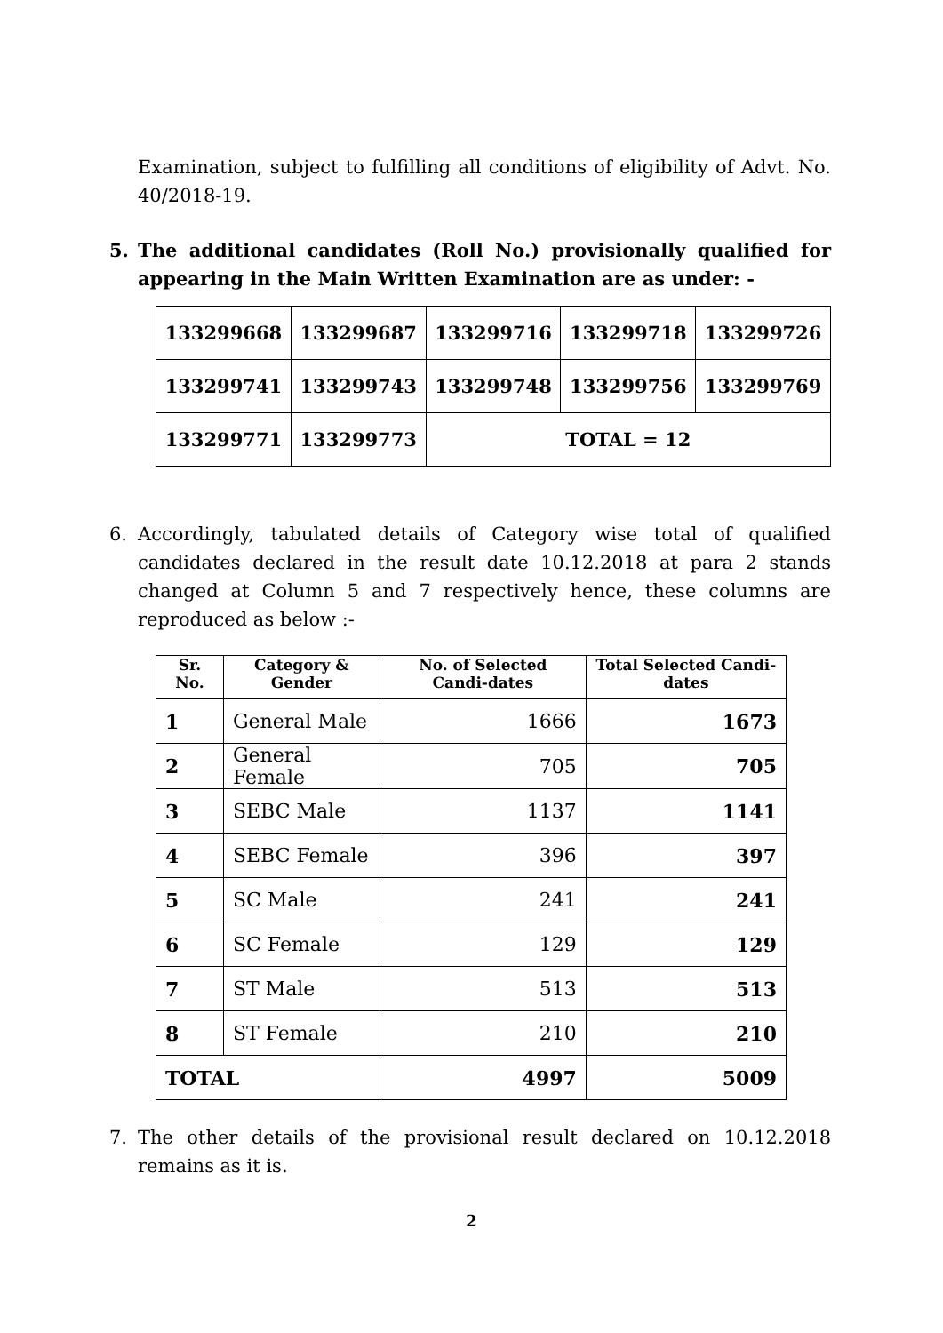Examination, subject to fulfilling all conditions of eligibility of Advt. No. 40/2018-19.
5. The additional candidates (Roll No.) provisionally qualified for appearing in the Main Written Examination are as under: -
| 133299668 | 133299687 | 133299716 | 133299718 | 133299726 |
| 133299741 | 133299743 | 133299748 | 133299756 | 133299769 |
| 133299771 | 133299773 | TOTAL = 12 | | |
6. Accordingly, tabulated details of Category wise total of qualified candidates declared in the result date 10.12.2018 at para 2 stands changed at Column 5 and 7 respectively hence, these columns are reproduced as below :-
| Sr. No. | Category & Gender | No. of Selected Candi-dates | Total Selected Candi-dates |
| --- | --- | --- | --- |
| 1 | General Male | 1666 | 1673 |
| 2 | General Female | 705 | 705 |
| 3 | SEBC Male | 1137 | 1141 |
| 4 | SEBC Female | 396 | 397 |
| 5 | SC Male | 241 | 241 |
| 6 | SC Female | 129 | 129 |
| 7 | ST Male | 513 | 513 |
| 8 | ST Female | 210 | 210 |
| TOTAL | | 4997 | 5009 |
7. The other details of the provisional result declared on 10.12.2018 remains as it is.
2